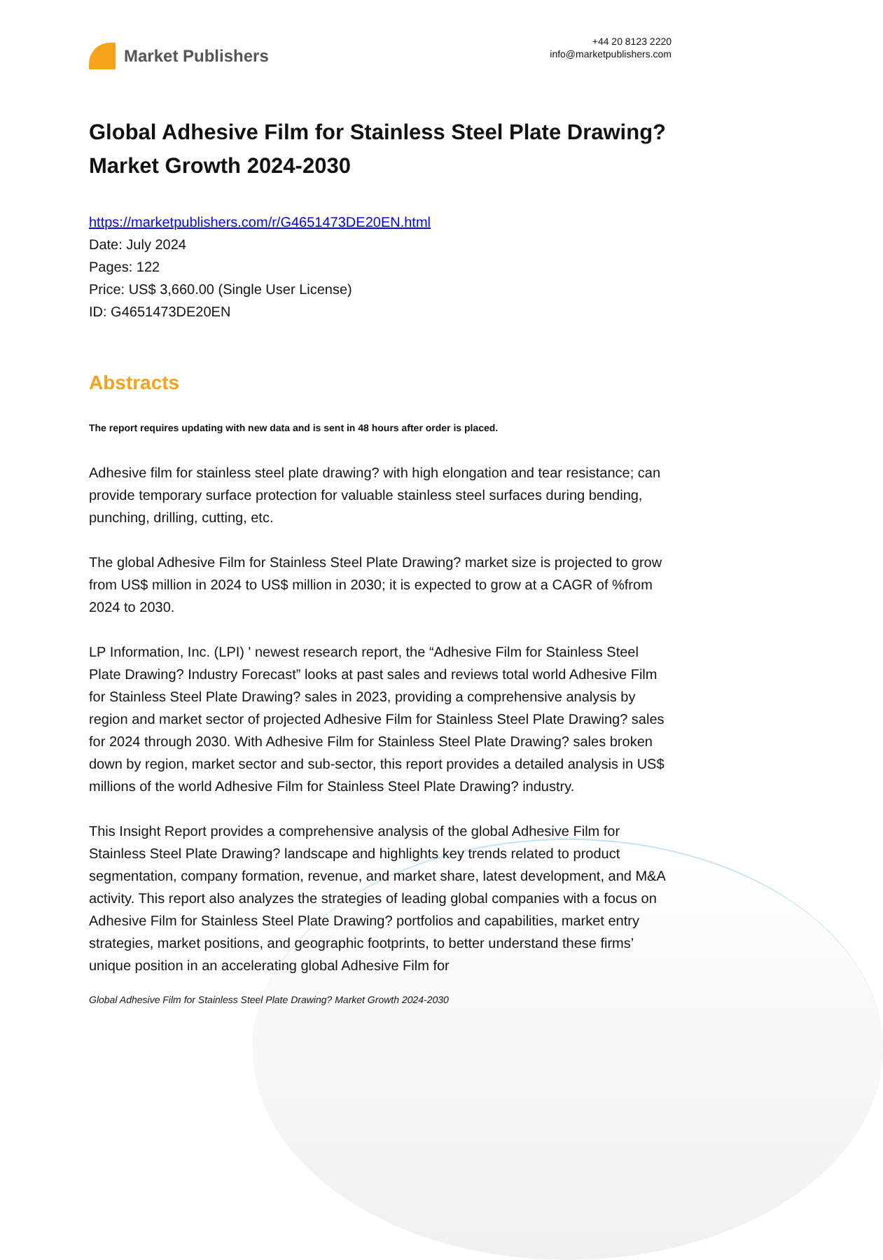Market Publishers
+44 20 8123 2220
info@marketpublishers.com
Global Adhesive Film for Stainless Steel Plate Drawing? Market Growth 2024-2030
https://marketpublishers.com/r/G4651473DE20EN.html
Date: July 2024
Pages: 122
Price: US$ 3,660.00 (Single User License)
ID: G4651473DE20EN
Abstracts
The report requires updating with new data and is sent in 48 hours after order is placed.
Adhesive film for stainless steel plate drawing? with high elongation and tear resistance; can provide temporary surface protection for valuable stainless steel surfaces during bending, punching, drilling, cutting, etc.
The global Adhesive Film for Stainless Steel Plate Drawing? market size is projected to grow from US$ million in 2024 to US$ million in 2030; it is expected to grow at a CAGR of %from 2024 to 2030.
LP Information, Inc. (LPI) ' newest research report, the “Adhesive Film for Stainless Steel Plate Drawing? Industry Forecast” looks at past sales and reviews total world Adhesive Film for Stainless Steel Plate Drawing? sales in 2023, providing a comprehensive analysis by region and market sector of projected Adhesive Film for Stainless Steel Plate Drawing? sales for 2024 through 2030. With Adhesive Film for Stainless Steel Plate Drawing? sales broken down by region, market sector and sub-sector, this report provides a detailed analysis in US$ millions of the world Adhesive Film for Stainless Steel Plate Drawing? industry.
This Insight Report provides a comprehensive analysis of the global Adhesive Film for Stainless Steel Plate Drawing? landscape and highlights key trends related to product segmentation, company formation, revenue, and market share, latest development, and M&A activity. This report also analyzes the strategies of leading global companies with a focus on Adhesive Film for Stainless Steel Plate Drawing? portfolios and capabilities, market entry strategies, market positions, and geographic footprints, to better understand these firms’ unique position in an accelerating global Adhesive Film for
Global Adhesive Film for Stainless Steel Plate Drawing? Market Growth 2024-2030